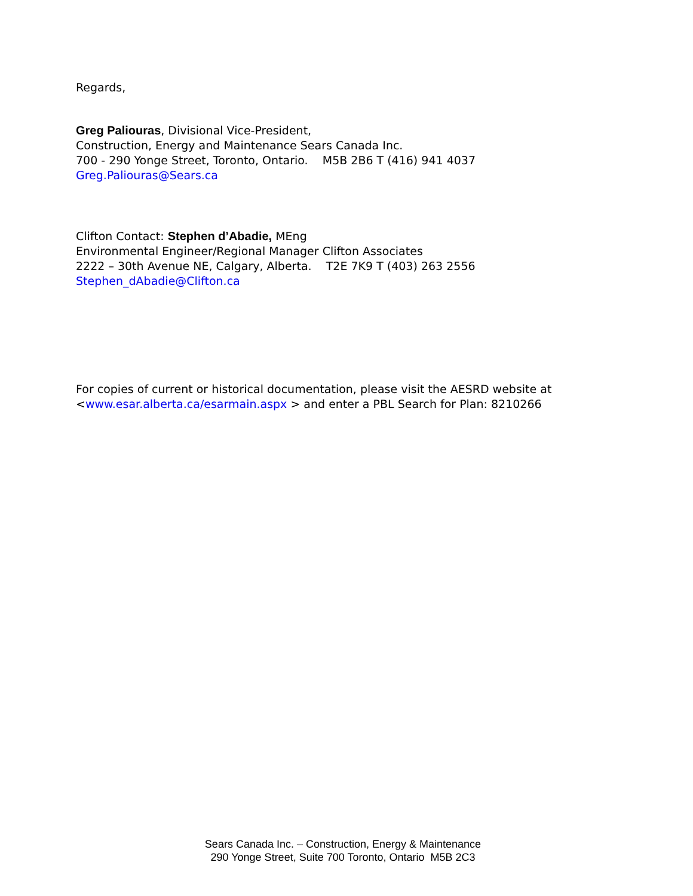Regards,
Greg Paliouras, Divisional Vice-President,
Construction, Energy and Maintenance Sears Canada Inc.
700 - 290 Yonge Street, Toronto, Ontario. M5B 2B6 T (416) 941 4037
Greg.Paliouras@Sears.ca
Clifton Contact: Stephen d’Abadie, MEng
Environmental Engineer/Regional Manager Clifton Associates
2222 – 30th Avenue NE, Calgary, Alberta. T2E 7K9 T (403) 263 2556
Stephen_dAbadie@Clifton.ca
For copies of current or historical documentation, please visit the AESRD website at
<www.esar.alberta.ca/esarmain.aspx > and enter a PBL Search for Plan: 8210266
Sears Canada Inc. – Construction, Energy & Maintenance
290 Yonge Street, Suite 700 Toronto, Ontario M5B 2C3